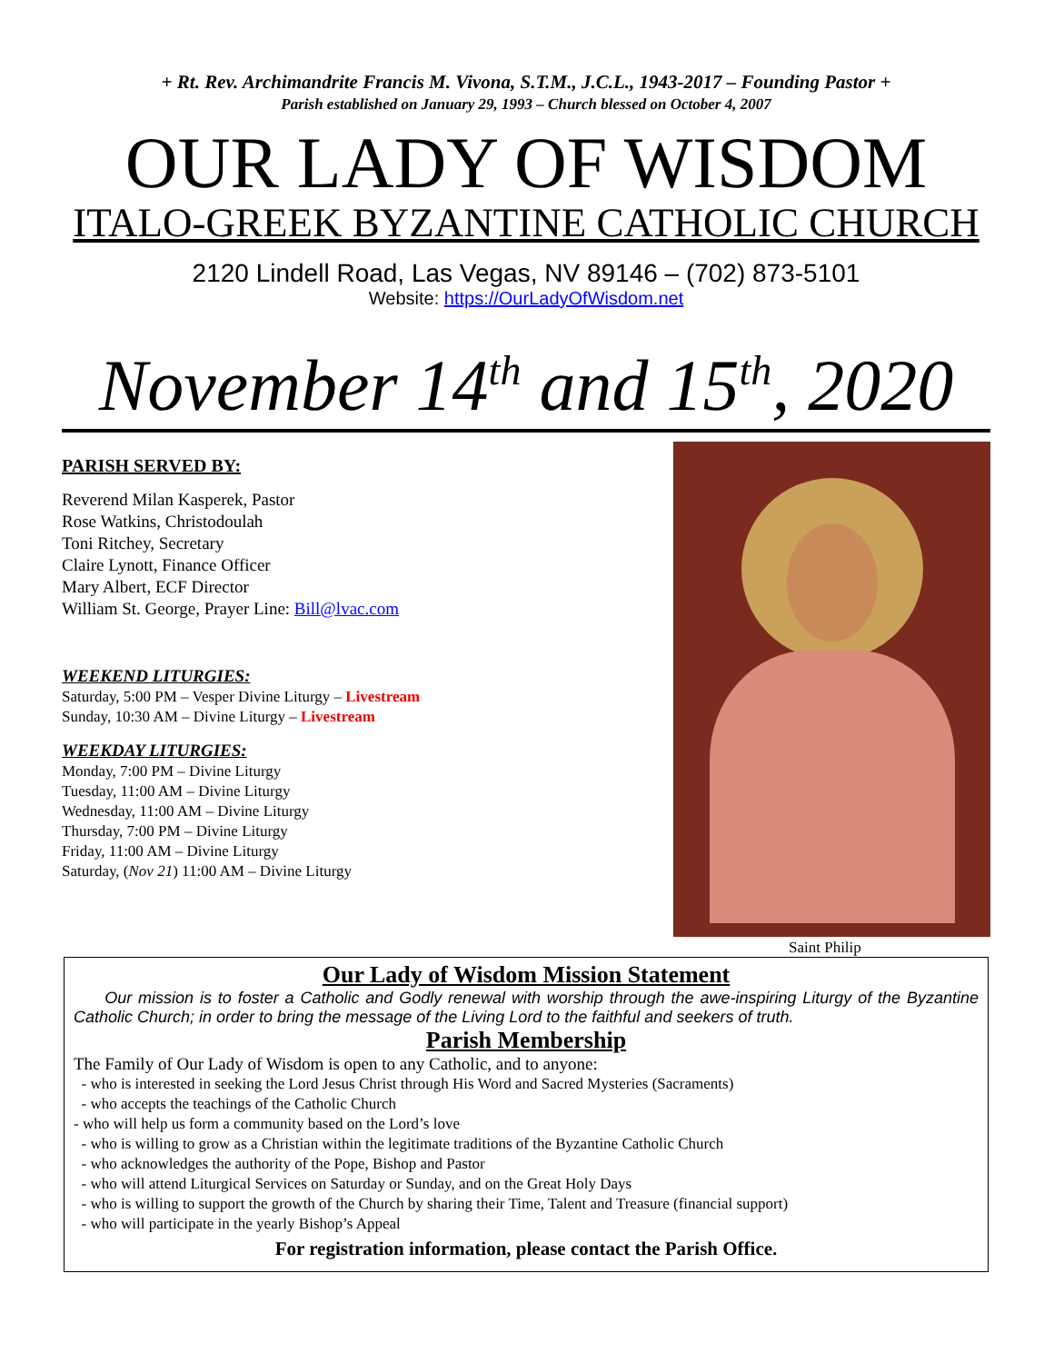+ Rt. Rev. Archimandrite Francis M. Vivona, S.T.M., J.C.L., 1943-2017 – Founding Pastor +
Parish established on January 29, 1993 – Church blessed on October 4, 2007
OUR LADY OF WISDOM
ITALO-GREEK BYZANTINE CATHOLIC CHURCH
2120 Lindell Road, Las Vegas, NV 89146 – (702) 873-5101
Website: https://OurLadyOfWisdom.net
November 14<sup>th</sup> and 15<sup>th</sup>, 2020
PARISH SERVED BY:
Reverend Milan Kasperek, Pastor
Rose Watkins, Christodoulah
Toni Ritchey, Secretary
Claire Lynott, Finance Officer
Mary Albert, ECF Director
William St. George, Prayer Line: Bill@lvac.com
WEEKEND LITURGIES:
Saturday, 5:00 PM – Vesper Divine Liturgy – Livestream
Sunday, 10:30 AM – Divine Liturgy – Livestream
WEEKDAY LITURGIES:
Monday, 7:00 PM – Divine Liturgy
Tuesday, 11:00 AM – Divine Liturgy
Wednesday, 11:00 AM – Divine Liturgy
Thursday, 7:00 PM – Divine Liturgy
Friday, 11:00 AM – Divine Liturgy
Saturday, (Nov 21) 11:00 AM – Divine Liturgy
Saint Philip
Our Lady of Wisdom Mission Statement
Our mission is to foster a Catholic and Godly renewal with worship through the awe-inspiring Liturgy of the Byzantine Catholic Church; in order to bring the message of the Living Lord to the faithful and seekers of truth.
Parish Membership
The Family of Our Lady of Wisdom is open to any Catholic, and to anyone:
- who is interested in seeking the Lord Jesus Christ through His Word and Sacred Mysteries (Sacraments)
- who accepts the teachings of the Catholic Church
- who will help us form a community based on the Lord’s love
- who is willing to grow as a Christian within the legitimate traditions of the Byzantine Catholic Church
- who acknowledges the authority of the Pope, Bishop and Pastor
- who will attend Liturgical Services on Saturday or Sunday, and on the Great Holy Days
- who is willing to support the growth of the Church by sharing their Time, Talent and Treasure (financial support)
- who will participate in the yearly Bishop’s Appeal
For registration information, please contact the Parish Office.